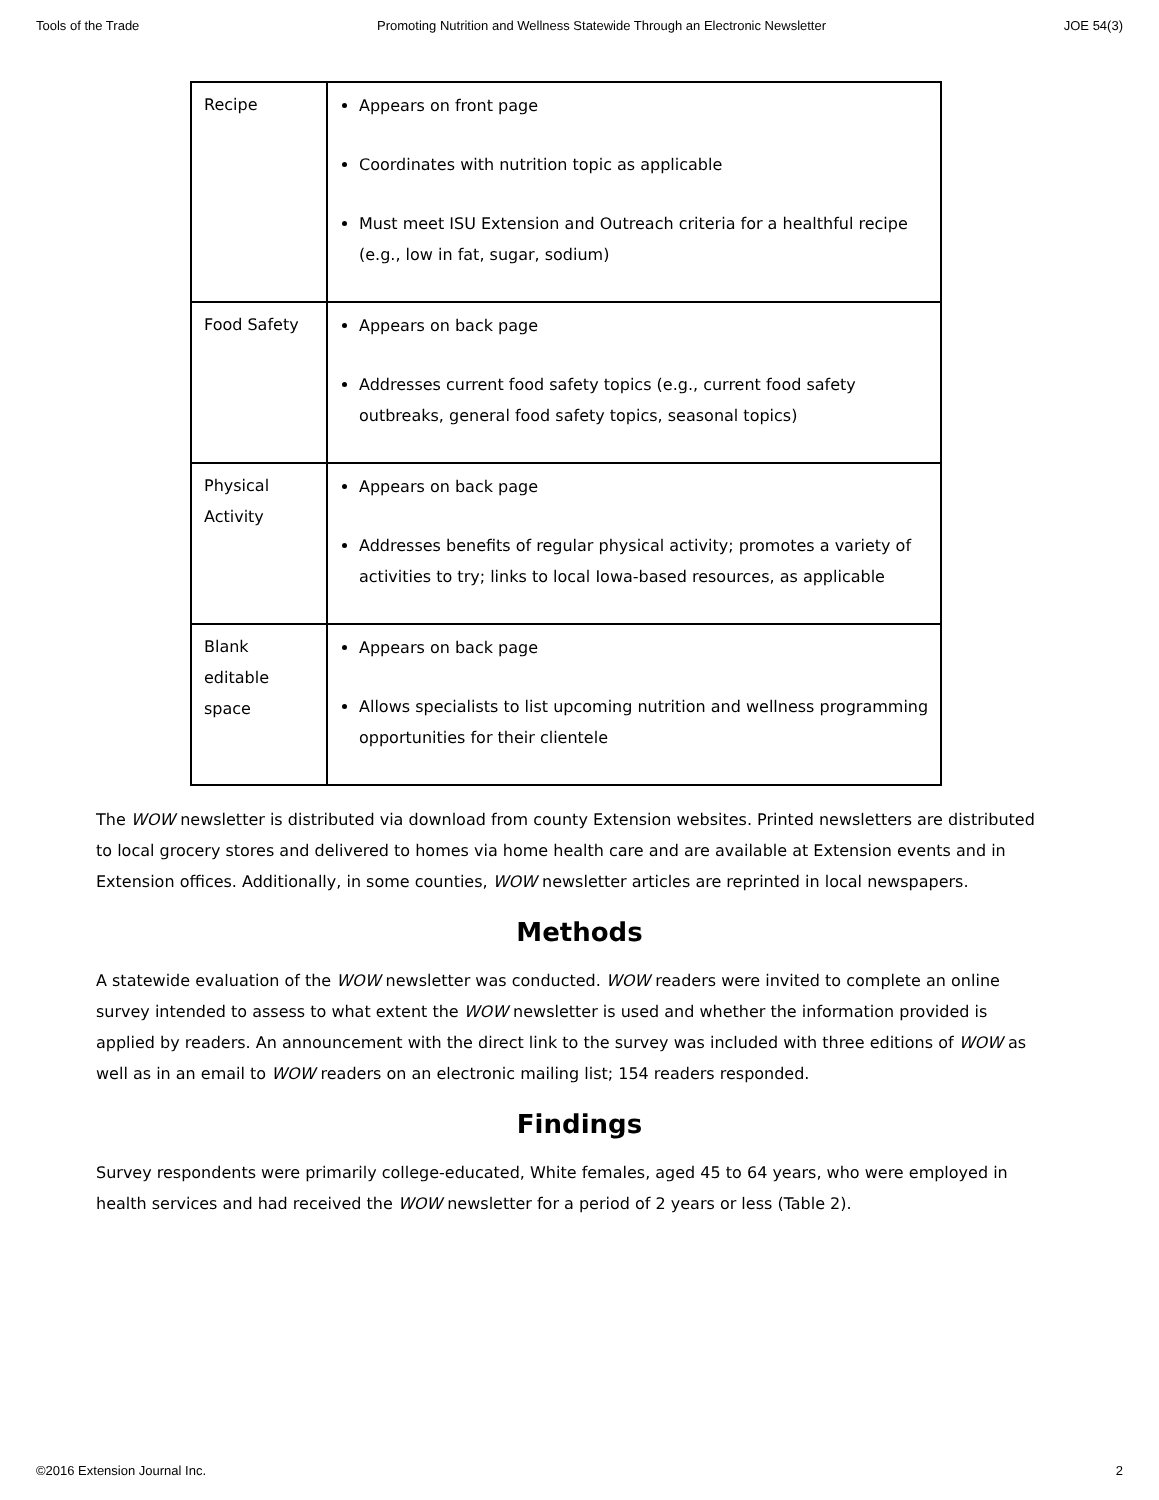Tools of the Trade Promoting Nutrition and Wellness Statewide Through an Electronic Newsletter JOE 54(3)
| Recipe | Appears on front page Coordinates with nutrition topic as applicable Must meet ISU Extension and Outreach criteria for a healthful recipe (e.g., low in fat, sugar, sodium) |
| Food Safety | Appears on back page Addresses current food safety topics (e.g., current food safety outbreaks, general food safety topics, seasonal topics) |
| Physical Activity | Appears on back page Addresses benefits of regular physical activity; promotes a variety of activities to try; links to local Iowa-based resources, as applicable |
| Blank editable space | Appears on back page Allows specialists to list upcoming nutrition and wellness programming opportunities for their clientele |
The WOW newsletter is distributed via download from county Extension websites. Printed newsletters are distributed to local grocery stores and delivered to homes via home health care and are available at Extension events and in Extension offices. Additionally, in some counties, WOW newsletter articles are reprinted in local newspapers.
Methods
A statewide evaluation of the WOW newsletter was conducted. WOW readers were invited to complete an online survey intended to assess to what extent the WOW newsletter is used and whether the information provided is applied by readers. An announcement with the direct link to the survey was included with three editions of WOW as well as in an email to WOW readers on an electronic mailing list; 154 readers responded.
Findings
Survey respondents were primarily college-educated, White females, aged 45 to 64 years, who were employed in health services and had received the WOW newsletter for a period of 2 years or less (Table 2).
©2016 Extension Journal Inc. 2